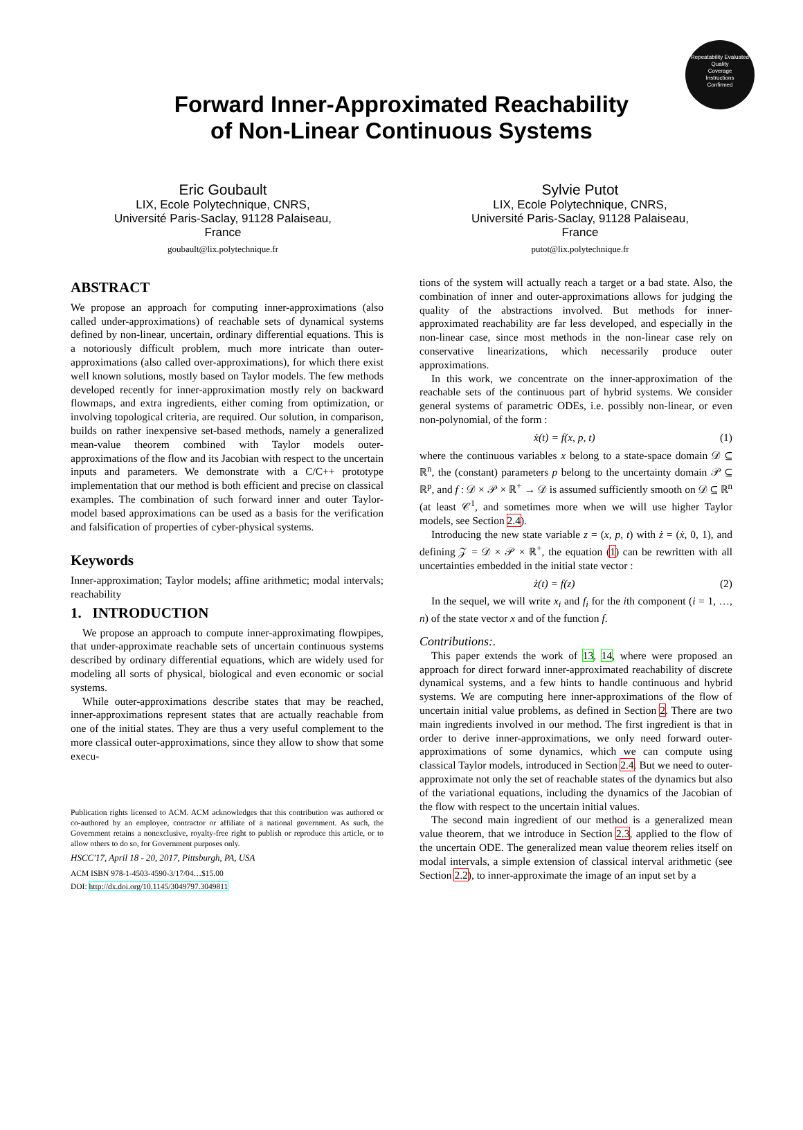Repeatability Evaluated
Quality
Coverage
Instructions
Confirmed
Forward Inner-Approximated Reachability
of Non-Linear Continuous Systems
Eric Goubault
LIX, Ecole Polytechnique, CNRS,
Université Paris-Saclay, 91128 Palaiseau,
France
goubault@lix.polytechnique.fr
Sylvie Putot
LIX, Ecole Polytechnique, CNRS,
Université Paris-Saclay, 91128 Palaiseau,
France
putot@lix.polytechnique.fr
ABSTRACT
We propose an approach for computing inner-approximations (also called under-approximations) of reachable sets of dynamical systems defined by non-linear, uncertain, ordinary differential equations. This is a notoriously difficult problem, much more intricate than outer-approximations (also called over-approximations), for which there exist well known solutions, mostly based on Taylor models. The few methods developed recently for inner-approximation mostly rely on backward flowmaps, and extra ingredients, either coming from optimization, or involving topological criteria, are required. Our solution, in comparison, builds on rather inexpensive set-based methods, namely a generalized mean-value theorem combined with Taylor models outer-approximations of the flow and its Jacobian with respect to the uncertain inputs and parameters. We demonstrate with a C/C++ prototype implementation that our method is both efficient and precise on classical examples. The combination of such forward inner and outer Taylor-model based approximations can be used as a basis for the verification and falsification of properties of cyber-physical systems.
Keywords
Inner-approximation; Taylor models; affine arithmetic; modal intervals; reachability
1. INTRODUCTION
We propose an approach to compute inner-approximating flowpipes, that under-approximate reachable sets of uncertain continuous systems described by ordinary differential equations, which are widely used for modeling all sorts of physical, biological and even economic or social systems.
While outer-approximations describe states that may be reached, inner-approximations represent states that are actually reachable from one of the initial states. They are thus a very useful complement to the more classical outer-approximations, since they allow to show that some execu-
Publication rights licensed to ACM. ACM acknowledges that this contribution was authored or co-authored by an employee, contractor or affiliate of a national government. As such, the Government retains a nonexclusive, royalty-free right to publish or reproduce this article, or to allow others to do so, for Government purposes only.
HSCC'17, April 18 - 20, 2017, Pittsburgh, PA, USA
ACM ISBN 978-1-4503-4590-3/17/04…$15.00
DOI: http://dx.doi.org/10.1145/3049797.3049811
tions of the system will actually reach a target or a bad state. Also, the combination of inner and outer-approximations allows for judging the quality of the abstractions involved. But methods for inner-approximated reachability are far less developed, and especially in the non-linear case, since most methods in the non-linear case rely on conservative linearizations, which necessarily produce outer approximations.
In this work, we concentrate on the inner-approximation of the reachable sets of the continuous part of hybrid systems. We consider general systems of parametric ODEs, i.e. possibly non-linear, or even non-polynomial, of the form :
ẋ(t) = f(x, p, t) (1)
where the continuous variables x belong to a state-space domain 𝒟 ⊆ ℝ<sup>n</sup>, the (constant) parameters p belong to the uncertainty domain 𝒫 ⊆ ℝ<sup>p</sup>, and f : 𝒟 × 𝒫 × ℝ<sup>+</sup> → 𝒟 is assumed sufficiently smooth on 𝒟 ⊆ ℝ<sup>n</sup> (at least 𝒞<sup>1</sup>, and sometimes more when we will use higher Taylor models, see Section 2.4).
Introducing the new state variable z = (x, p, t) with ż = (ẋ, 0, 1), and defining 𝒵 = 𝒟 × 𝒫 × ℝ<sup>+</sup>, the equation (1) can be rewritten with all uncertainties embedded in the initial state vector :
ż(t) = f(z) (2)
In the sequel, we will write x<sub>i</sub> and f<sub>i</sub> for the ith component (i = 1, …, n) of the state vector x and of the function f.
Contributions:.
This paper extends the work of 13, 14, where were proposed an approach for direct forward inner-approximated reachability of discrete dynamical systems, and a few hints to handle continuous and hybrid systems. We are computing here inner-approximations of the flow of uncertain initial value problems, as defined in Section 2. There are two main ingredients involved in our method. The first ingredient is that in order to derive inner-approximations, we only need forward outer-approximations of some dynamics, which we can compute using classical Taylor models, introduced in Section 2.4. But we need to outer-approximate not only the set of reachable states of the dynamics but also of the variational equations, including the dynamics of the Jacobian of the flow with respect to the uncertain initial values.
The second main ingredient of our method is a generalized mean value theorem, that we introduce in Section 2.3, applied to the flow of the uncertain ODE. The generalized mean value theorem relies itself on modal intervals, a simple extension of classical interval arithmetic (see Section 2.2), to inner-approximate the image of an input set by a